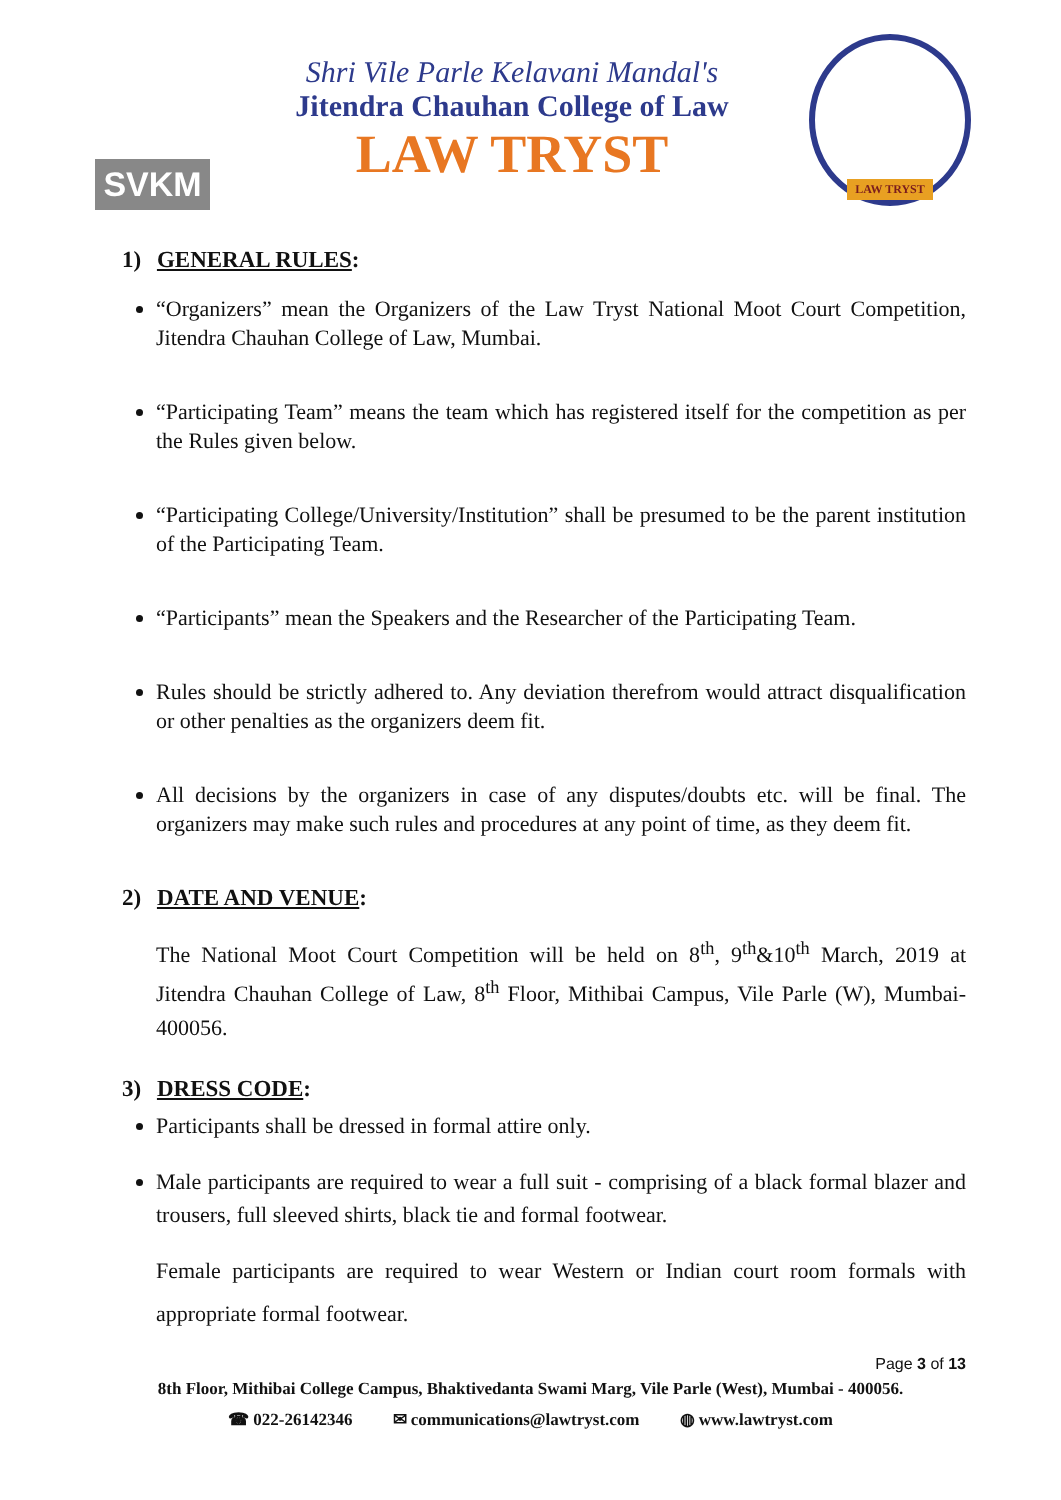SVKM
Shri Vile Parle Kelavani Mandal's
Jitendra Chauhan College of Law
LAW TRYST
LAW TRYST
1) GENERAL RULES:
“Organizers” mean the Organizers of the Law Tryst National Moot Court Competition, Jitendra Chauhan College of Law, Mumbai.
“Participating Team” means the team which has registered itself for the competition as per the Rules given below.
“Participating College/University/Institution” shall be presumed to be the parent institution of the Participating Team.
“Participants” mean the Speakers and the Researcher of the Participating Team.
Rules should be strictly adhered to. Any deviation therefrom would attract disqualification or other penalties as the organizers deem fit.
All decisions by the organizers in case of any disputes/doubts etc. will be final. The organizers may make such rules and procedures at any point of time, as they deem fit.
2) DATE AND VENUE:
The National Moot Court Competition will be held on 8<sup>th</sup>, 9<sup>th</sup>&10<sup>th</sup> March, 2019 at Jitendra Chauhan College of Law, 8<sup>th</sup> Floor, Mithibai Campus, Vile Parle (W), Mumbai- 400056.
3) DRESS CODE:
Participants shall be dressed in formal attire only.
Male participants are required to wear a full suit - comprising of a black formal blazer and trousers, full sleeved shirts, black tie and formal footwear.
Female participants are required to wear Western or Indian court room formals with appropriate formal footwear.
Page 3 of 13
8th Floor, Mithibai College Campus, Bhaktivedanta Swami Marg, Vile Parle (West), Mumbai - 400056.
☎ 022-26142346 ✉ communications@lawtryst.com ◍ www.lawtryst.com